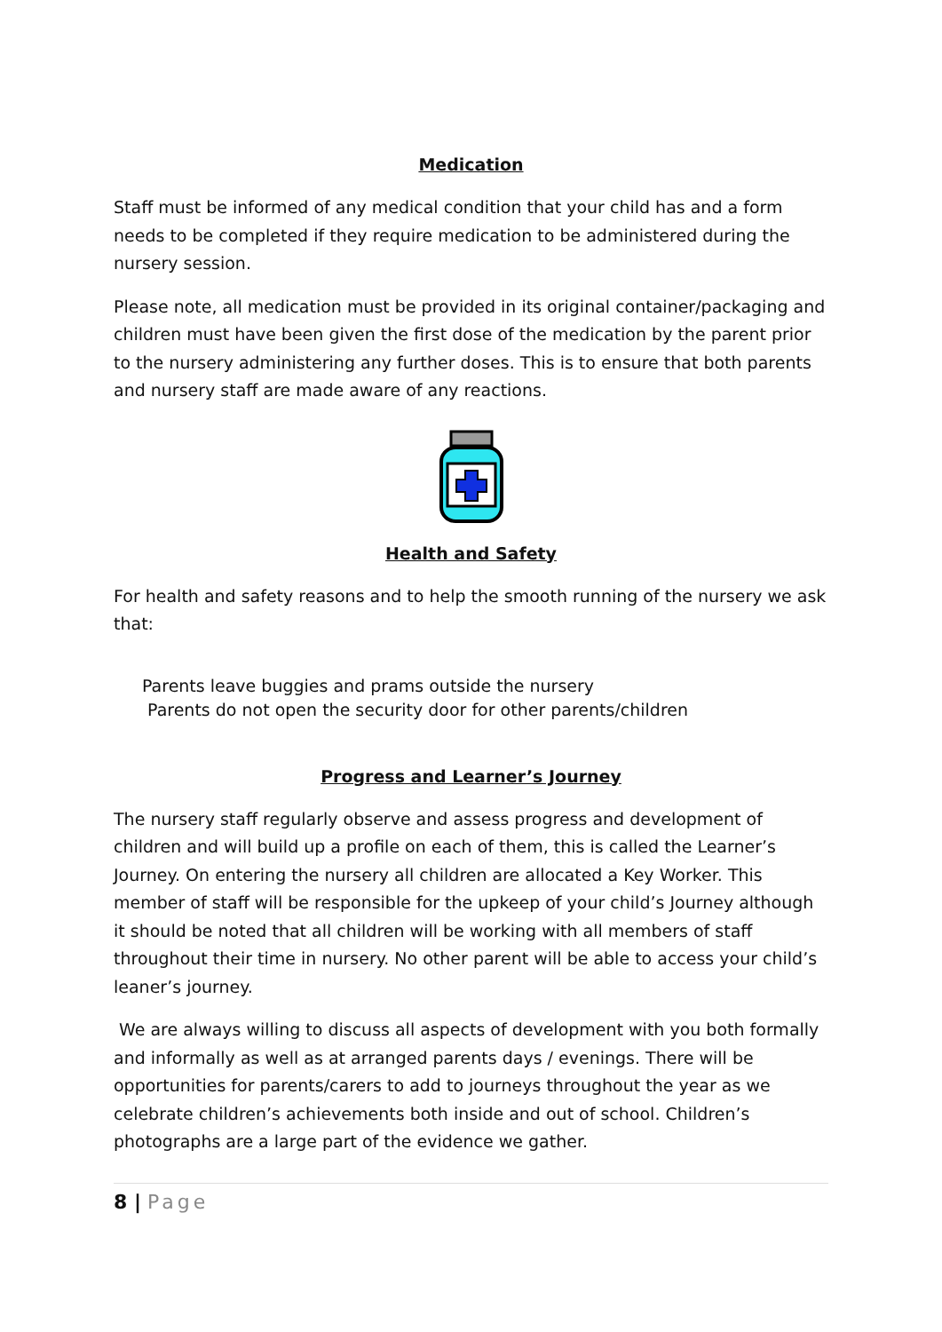Medication
Staff must be informed of any medical condition that your child has and a form needs to be completed if they require medication to be administered during the nursery session.
Please note, all medication must be provided in its original container/packaging and children must have been given the first dose of the medication by the parent prior to the nursery administering any further doses. This is to ensure that both parents and nursery staff are made aware of any reactions.
Health and Safety
For health and safety reasons and to help the smooth running of the nursery we ask that:
Parents leave buggies and prams outside the nursery
Parents do not open the security door for other parents/children
Progress and Learner’s Journey
The nursery staff regularly observe and assess progress and development of children and will build up a profile on each of them, this is called the Learner’s Journey. On entering the nursery all children are allocated a Key Worker. This member of staff will be responsible for the upkeep of your child’s Journey although it should be noted that all children will be working with all members of staff throughout their time in nursery. No other parent will be able to access your child’s leaner’s journey.
We are always willing to discuss all aspects of development with you both formally and informally as well as at arranged parents days / evenings. There will be opportunities for parents/carers to add to journeys throughout the year as we celebrate children’s achievements both inside and out of school. Children’s photographs are a large part of the evidence we gather.
8 | Page